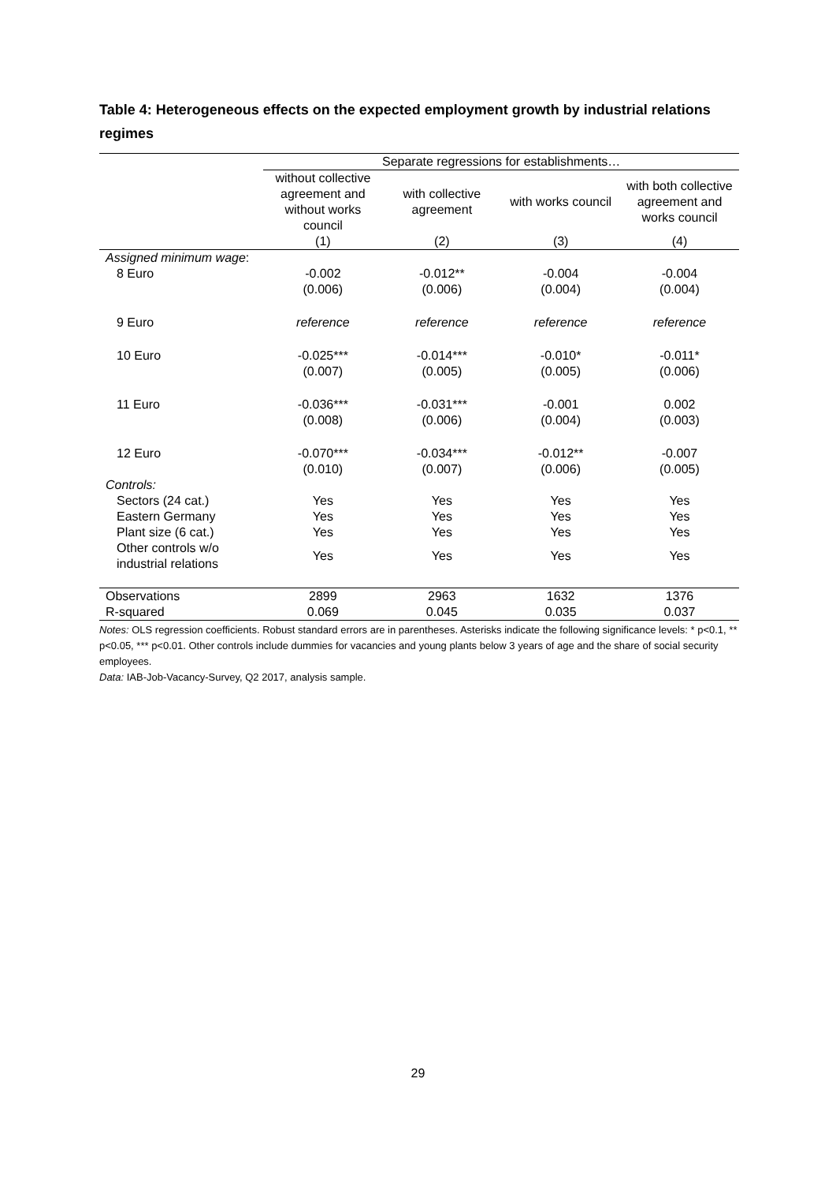Table 4: Heterogeneous effects on the expected employment growth by industrial relations regimes
| | Separate regressions for establishments… | | | |
| --- | --- | --- | --- | --- |
| | without collective agreement and without works council | with collective agreement | with works council | with both collective agreement and works council |
| | (1) | (2) | (3) | (4) |
| Assigned minimum wage : | | | | |
| 8 Euro | -0.002 | -0.012** | -0.004 | -0.004 |
| | (0.006) | (0.006) | (0.004) | (0.004) |
| 9 Euro | reference | reference | reference | reference |
| 10 Euro | -0.025*** | -0.014*** | -0.010* | -0.011* |
| | (0.007) | (0.005) | (0.005) | (0.006) |
| 11 Euro | -0.036*** | -0.031*** | -0.001 | 0.002 |
| | (0.008) | (0.006) | (0.004) | (0.003) |
| 12 Euro | -0.070*** | -0.034*** | -0.012** | -0.007 |
| | (0.010) | (0.007) | (0.006) | (0.005) |
| Controls: | | | | |
| Sectors (24 cat.) | Yes | Yes | Yes | Yes |
| Eastern Germany | Yes | Yes | Yes | Yes |
| Plant size (6 cat.) | Yes | Yes | Yes | Yes |
| Other controls w/o industrial relations | Yes | Yes | Yes | Yes |
| Observations | 2899 | 2963 | 1632 | 1376 |
| R-squared | 0.069 | 0.045 | 0.035 | 0.037 |
Notes: OLS regression coefficients. Robust standard errors are in parentheses. Asterisks indicate the following significance levels: * p<0.1, ** p<0.05, *** p<0.01. Other controls include dummies for vacancies and young plants below 3 years of age and the share of social security employees.
Data: IAB-Job-Vacancy-Survey, Q2 2017, analysis sample.
29